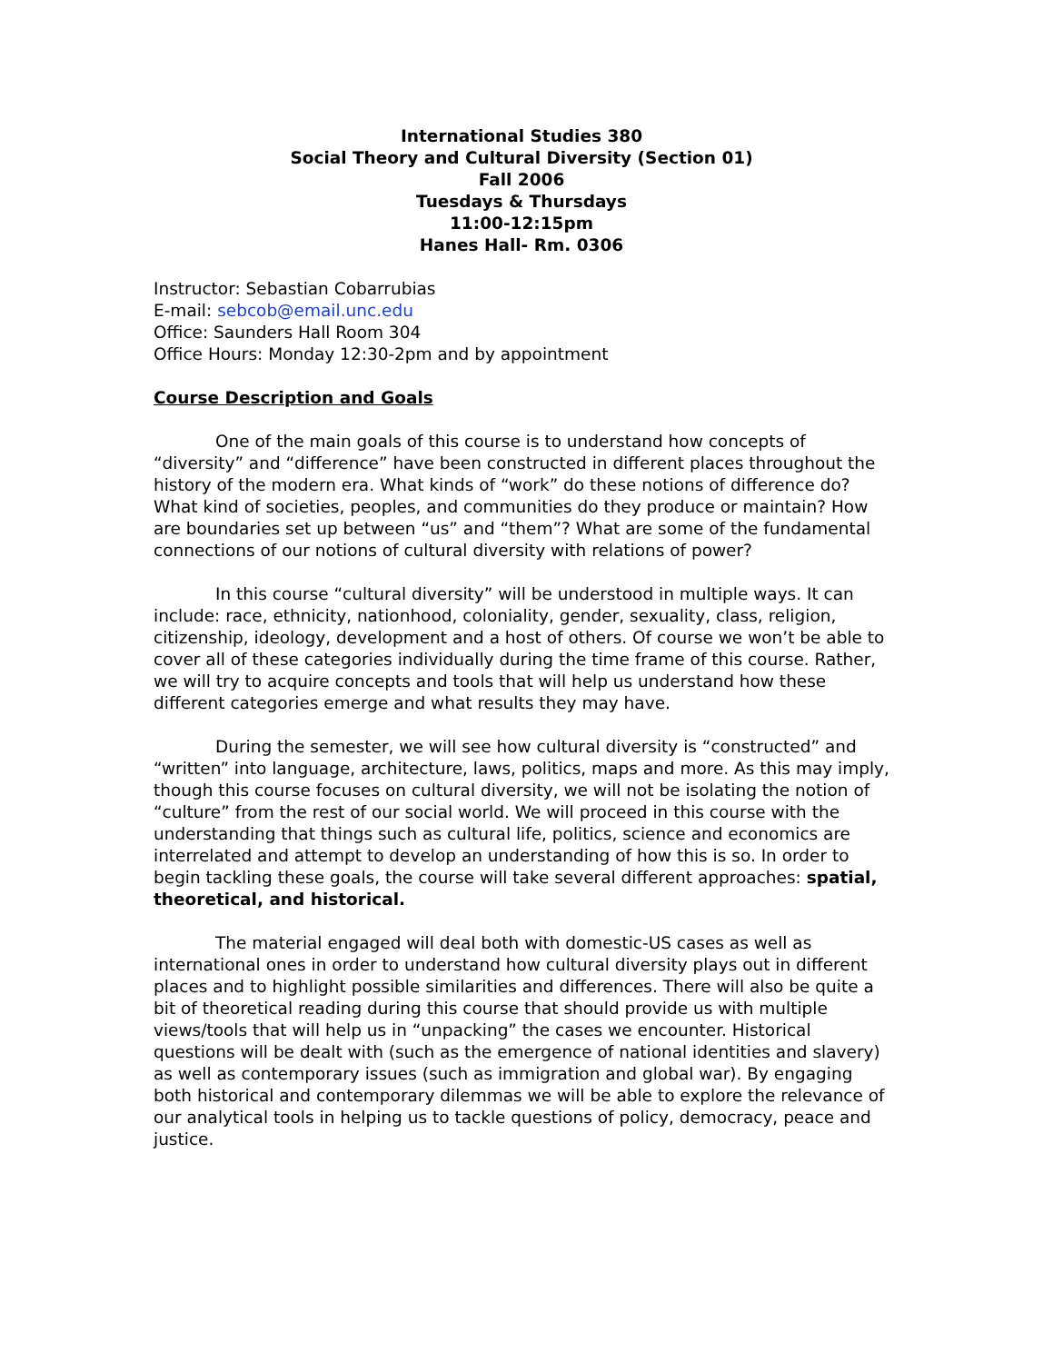International Studies 380
Social Theory and Cultural Diversity (Section 01)
Fall 2006
Tuesdays & Thursdays
11:00-12:15pm
Hanes Hall- Rm. 0306
Instructor: Sebastian Cobarrubias
E-mail: sebcob@email.unc.edu
Office: Saunders Hall Room 304
Office Hours: Monday 12:30-2pm and by appointment
Course Description and Goals
One of the main goals of this course is to understand how concepts of “diversity” and “difference” have been constructed in different places throughout the history of the modern era. What kinds of “work” do these notions of difference do? What kind of societies, peoples, and communities do they produce or maintain? How are boundaries set up between “us” and “them”? What are some of the fundamental connections of our notions of cultural diversity with relations of power?
In this course “cultural diversity” will be understood in multiple ways. It can include: race, ethnicity, nationhood, coloniality, gender, sexuality, class, religion, citizenship, ideology, development and a host of others. Of course we won’t be able to cover all of these categories individually during the time frame of this course. Rather, we will try to acquire concepts and tools that will help us understand how these different categories emerge and what results they may have.
During the semester, we will see how cultural diversity is “constructed” and “written” into language, architecture, laws, politics, maps and more. As this may imply, though this course focuses on cultural diversity, we will not be isolating the notion of “culture” from the rest of our social world. We will proceed in this course with the understanding that things such as cultural life, politics, science and economics are interrelated and attempt to develop an understanding of how this is so. In order to begin tackling these goals, the course will take several different approaches: spatial, theoretical, and historical.
The material engaged will deal both with domestic-US cases as well as international ones in order to understand how cultural diversity plays out in different places and to highlight possible similarities and differences. There will also be quite a bit of theoretical reading during this course that should provide us with multiple views/tools that will help us in “unpacking” the cases we encounter. Historical questions will be dealt with (such as the emergence of national identities and slavery) as well as contemporary issues (such as immigration and global war). By engaging both historical and contemporary dilemmas we will be able to explore the relevance of our analytical tools in helping us to tackle questions of policy, democracy, peace and justice.